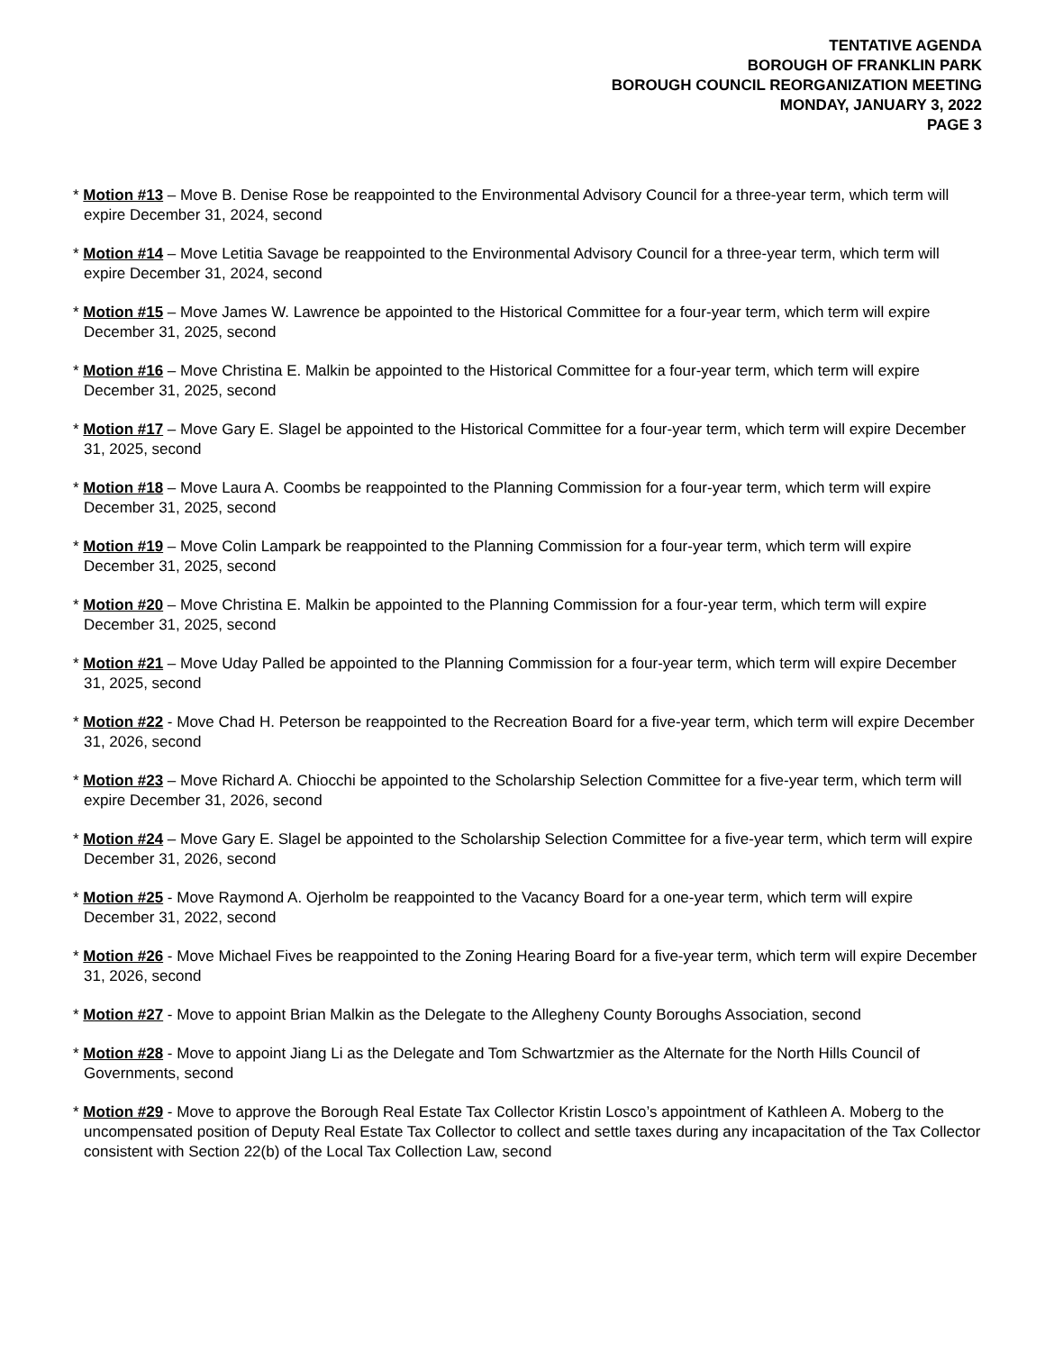TENTATIVE AGENDA
BOROUGH OF FRANKLIN PARK
BOROUGH COUNCIL REORGANIZATION MEETING
MONDAY, JANUARY 3, 2022
PAGE 3
* Motion #13 – Move B. Denise Rose be reappointed to the Environmental Advisory Council for a three-year term, which term will expire December 31, 2024, second
* Motion #14 – Move Letitia Savage be reappointed to the Environmental Advisory Council for a three-year term, which term will expire December 31, 2024, second
* Motion #15 – Move James W. Lawrence be appointed to the Historical Committee for a four-year term, which term will expire December 31, 2025, second
* Motion #16 – Move Christina E. Malkin be appointed to the Historical Committee for a four-year term, which term will expire December 31, 2025, second
* Motion #17 – Move Gary E. Slagel be appointed to the Historical Committee for a four-year term, which term will expire December 31, 2025, second
* Motion #18 – Move Laura A. Coombs be reappointed to the Planning Commission for a four-year term, which term will expire December 31, 2025, second
* Motion #19 – Move Colin Lampark be reappointed to the Planning Commission for a four-year term, which term will expire December 31, 2025, second
* Motion #20 – Move Christina E. Malkin be appointed to the Planning Commission for a four-year term, which term will expire December 31, 2025, second
* Motion #21 – Move Uday Palled be appointed to the Planning Commission for a four-year term, which term will expire December 31, 2025, second
* Motion #22 - Move Chad H. Peterson be reappointed to the Recreation Board for a five-year term, which term will expire December 31, 2026, second
* Motion #23 – Move Richard A. Chiocchi be appointed to the Scholarship Selection Committee for a five-year term, which term will expire December 31, 2026, second
* Motion #24 – Move Gary E. Slagel be appointed to the Scholarship Selection Committee for a five-year term, which term will expire December 31, 2026, second
* Motion #25 - Move Raymond A. Ojerholm be reappointed to the Vacancy Board for a one-year term, which term will expire December 31, 2022, second
* Motion #26 - Move Michael Fives be reappointed to the Zoning Hearing Board for a five-year term, which term will expire December 31, 2026, second
* Motion #27 - Move to appoint Brian Malkin as the Delegate to the Allegheny County Boroughs Association, second
* Motion #28 - Move to appoint Jiang Li as the Delegate and Tom Schwartzmier as the Alternate for the North Hills Council of Governments, second
* Motion #29 - Move to approve the Borough Real Estate Tax Collector Kristin Losco’s appointment of Kathleen A. Moberg to the uncompensated position of Deputy Real Estate Tax Collector to collect and settle taxes during any incapacitation of the Tax Collector consistent with Section 22(b) of the Local Tax Collection Law, second